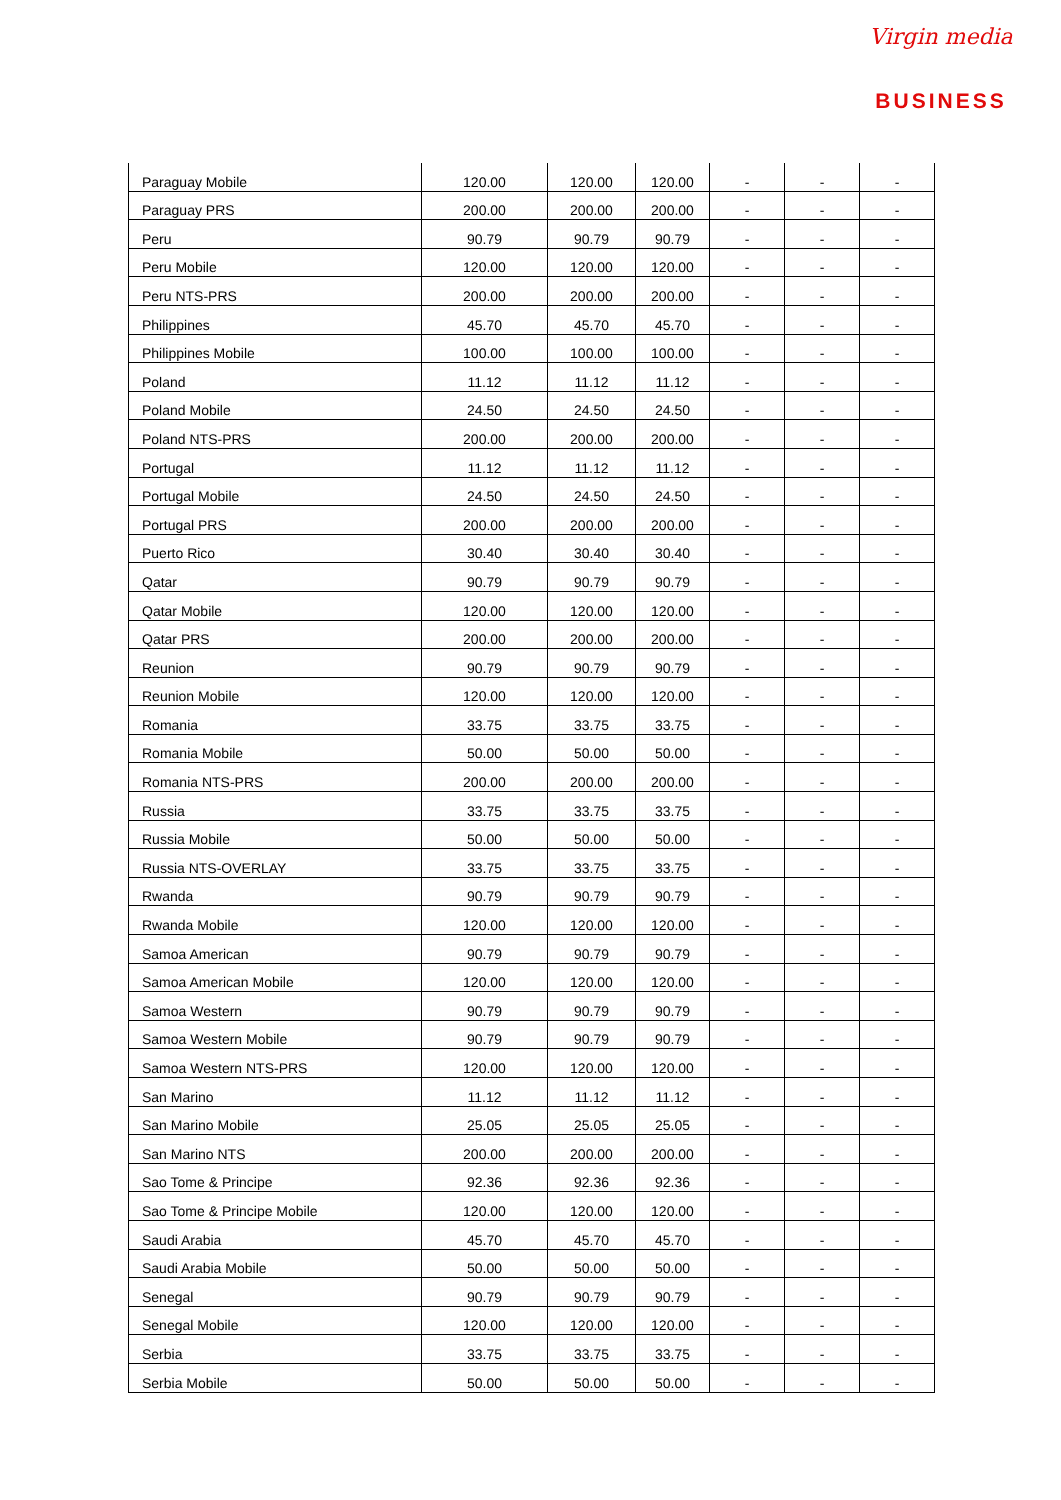Virgin media
BUSINESS
| Paraguay Mobile | 120.00 | 120.00 | 120.00 | - | - | - |
| Paraguay PRS | 200.00 | 200.00 | 200.00 | - | - | - |
| Peru | 90.79 | 90.79 | 90.79 | - | - | - |
| Peru Mobile | 120.00 | 120.00 | 120.00 | - | - | - |
| Peru NTS-PRS | 200.00 | 200.00 | 200.00 | - | - | - |
| Philippines | 45.70 | 45.70 | 45.70 | - | - | - |
| Philippines Mobile | 100.00 | 100.00 | 100.00 | - | - | - |
| Poland | 11.12 | 11.12 | 11.12 | - | - | - |
| Poland Mobile | 24.50 | 24.50 | 24.50 | - | - | - |
| Poland NTS-PRS | 200.00 | 200.00 | 200.00 | - | - | - |
| Portugal | 11.12 | 11.12 | 11.12 | - | - | - |
| Portugal Mobile | 24.50 | 24.50 | 24.50 | - | - | - |
| Portugal PRS | 200.00 | 200.00 | 200.00 | - | - | - |
| Puerto Rico | 30.40 | 30.40 | 30.40 | - | - | - |
| Qatar | 90.79 | 90.79 | 90.79 | - | - | - |
| Qatar Mobile | 120.00 | 120.00 | 120.00 | - | - | - |
| Qatar PRS | 200.00 | 200.00 | 200.00 | - | - | - |
| Reunion | 90.79 | 90.79 | 90.79 | - | - | - |
| Reunion Mobile | 120.00 | 120.00 | 120.00 | - | - | - |
| Romania | 33.75 | 33.75 | 33.75 | - | - | - |
| Romania Mobile | 50.00 | 50.00 | 50.00 | - | - | - |
| Romania NTS-PRS | 200.00 | 200.00 | 200.00 | - | - | - |
| Russia | 33.75 | 33.75 | 33.75 | - | - | - |
| Russia Mobile | 50.00 | 50.00 | 50.00 | - | - | - |
| Russia NTS-OVERLAY | 33.75 | 33.75 | 33.75 | - | - | - |
| Rwanda | 90.79 | 90.79 | 90.79 | - | - | - |
| Rwanda Mobile | 120.00 | 120.00 | 120.00 | - | - | - |
| Samoa American | 90.79 | 90.79 | 90.79 | - | - | - |
| Samoa American Mobile | 120.00 | 120.00 | 120.00 | - | - | - |
| Samoa Western | 90.79 | 90.79 | 90.79 | - | - | - |
| Samoa Western Mobile | 90.79 | 90.79 | 90.79 | - | - | - |
| Samoa Western NTS-PRS | 120.00 | 120.00 | 120.00 | - | - | - |
| San Marino | 11.12 | 11.12 | 11.12 | - | - | - |
| San Marino Mobile | 25.05 | 25.05 | 25.05 | - | - | - |
| San Marino NTS | 200.00 | 200.00 | 200.00 | - | - | - |
| Sao Tome & Principe | 92.36 | 92.36 | 92.36 | - | - | - |
| Sao Tome & Principe Mobile | 120.00 | 120.00 | 120.00 | - | - | - |
| Saudi Arabia | 45.70 | 45.70 | 45.70 | - | - | - |
| Saudi Arabia Mobile | 50.00 | 50.00 | 50.00 | - | - | - |
| Senegal | 90.79 | 90.79 | 90.79 | - | - | - |
| Senegal Mobile | 120.00 | 120.00 | 120.00 | - | - | - |
| Serbia | 33.75 | 33.75 | 33.75 | - | - | - |
| Serbia Mobile | 50.00 | 50.00 | 50.00 | - | - | - |